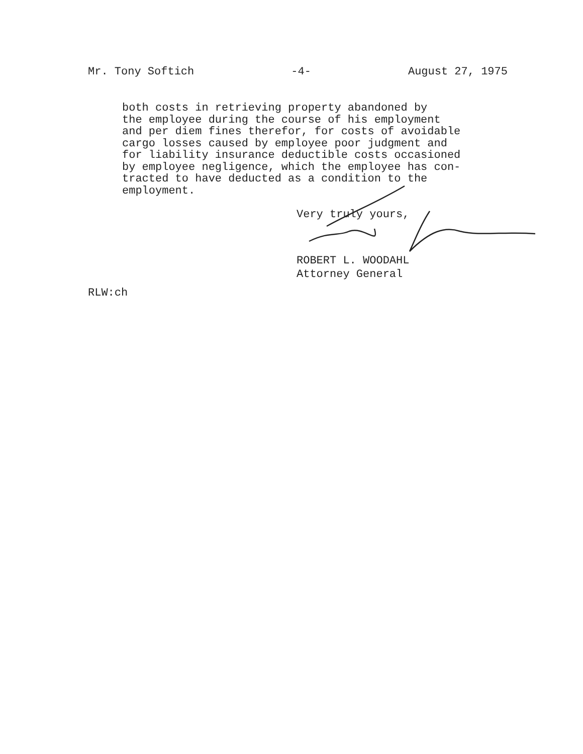Mr. Tony Softich -4- August 27, 1975
both costs in retrieving property abandoned by the employee during the course of his employment and per diem fines therefor, for costs of avoidable cargo losses caused by employee poor judgment and for liability insurance deductible costs occasioned by employee negligence, which the employee has con- tracted to have deducted as a condition to the employment.
Very truly yours,
ROBERT L. WOODAHL
Attorney General
RLW:ch